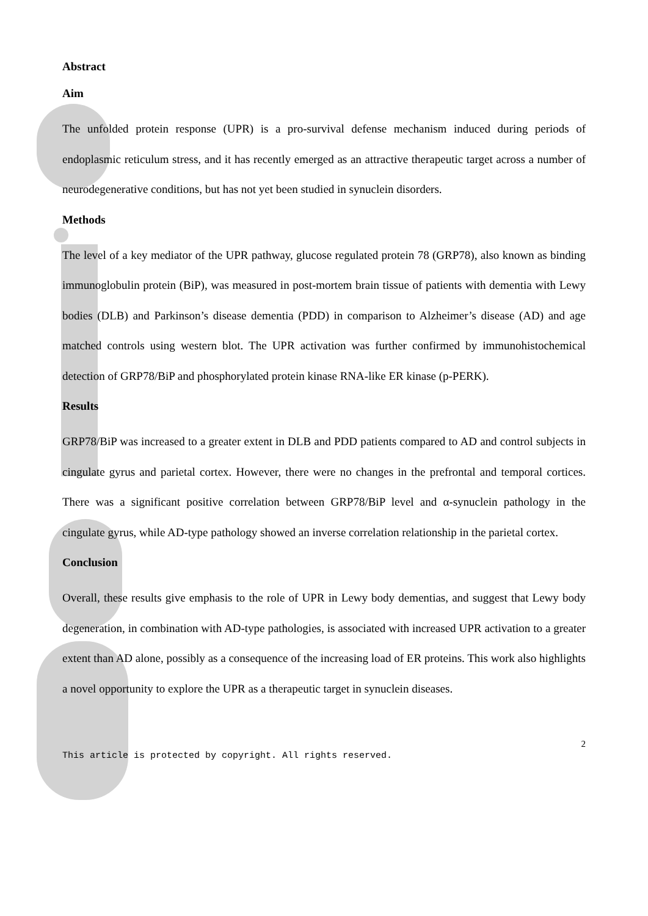Abstract
Aim
The unfolded protein response (UPR) is a pro-survival defense mechanism induced during periods of endoplasmic reticulum stress, and it has recently emerged as an attractive therapeutic target across a number of neurodegenerative conditions, but has not yet been studied in synuclein disorders.
Methods
The level of a key mediator of the UPR pathway, glucose regulated protein 78 (GRP78), also known as binding immunoglobulin protein (BiP), was measured in post-mortem brain tissue of patients with dementia with Lewy bodies (DLB) and Parkinson’s disease dementia (PDD) in comparison to Alzheimer’s disease (AD) and age matched controls using western blot. The UPR activation was further confirmed by immunohistochemical detection of GRP78/BiP and phosphorylated protein kinase RNA-like ER kinase (p-PERK).
Results
GRP78/BiP was increased to a greater extent in DLB and PDD patients compared to AD and control subjects in cingulate gyrus and parietal cortex. However, there were no changes in the prefrontal and temporal cortices. There was a significant positive correlation between GRP78/BiP level and α-synuclein pathology in the cingulate gyrus, while AD-type pathology showed an inverse correlation relationship in the parietal cortex.
Conclusion
Overall, these results give emphasis to the role of UPR in Lewy body dementias, and suggest that Lewy body degeneration, in combination with AD-type pathologies, is associated with increased UPR activation to a greater extent than AD alone, possibly as a consequence of the increasing load of ER proteins. This work also highlights a novel opportunity to explore the UPR as a therapeutic target in synuclein diseases.
2
This article is protected by copyright. All rights reserved.